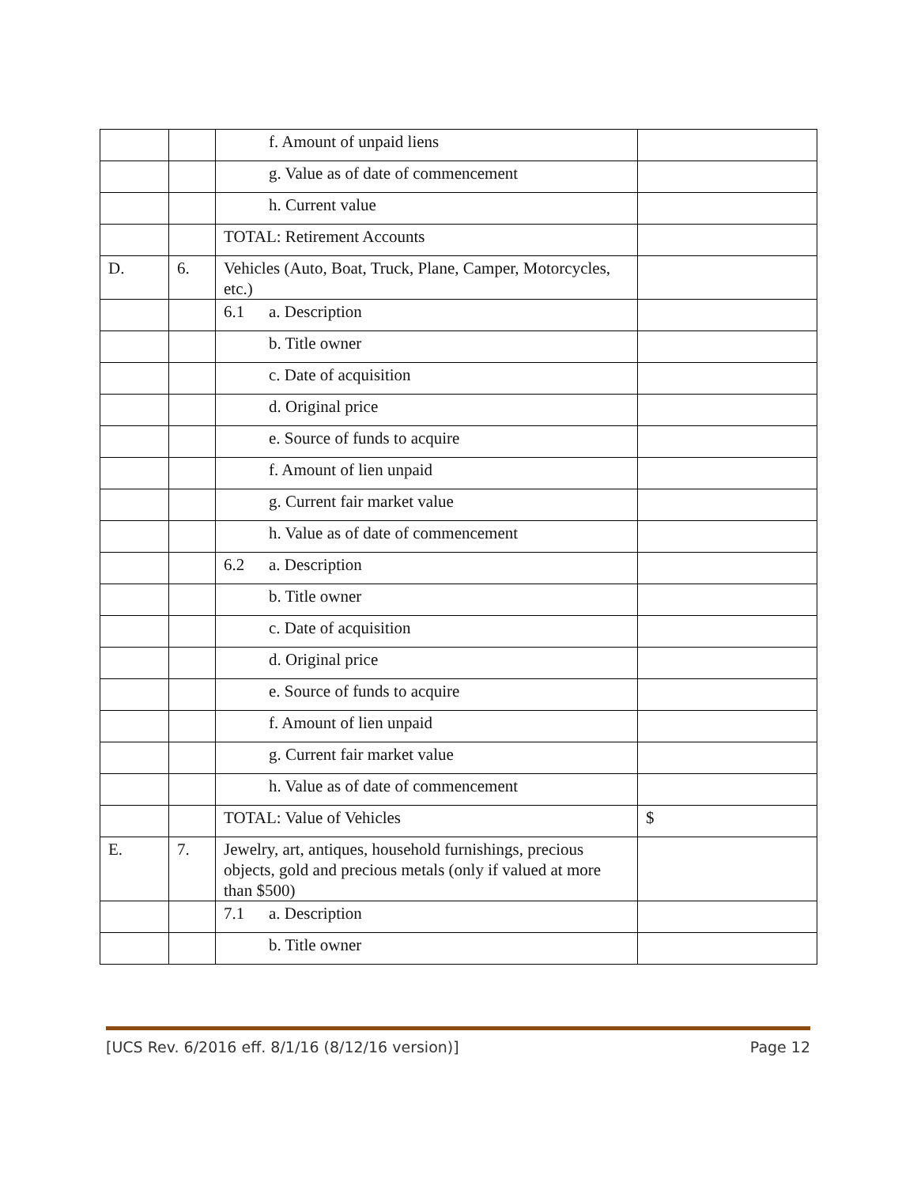| | | f. Amount of unpaid liens | |
| | | g. Value as of date of commencement | |
| | | h. Current value | |
| | | TOTAL: Retirement Accounts | |
| D. | 6. | Vehicles (Auto, Boat, Truck, Plane, Camper, Motorcycles, etc.) | |
| | | 6.1 a. Description | |
| | | b. Title owner | |
| | | c. Date of acquisition | |
| | | d. Original price | |
| | | e. Source of funds to acquire | |
| | | f. Amount of lien unpaid | |
| | | g. Current fair market value | |
| | | h. Value as of date of commencement | |
| | | 6.2 a. Description | |
| | | b. Title owner | |
| | | c. Date of acquisition | |
| | | d. Original price | |
| | | e. Source of funds to acquire | |
| | | f. Amount of lien unpaid | |
| | | g. Current fair market value | |
| | | h. Value as of date of commencement | |
| | | TOTAL: Value of Vehicles | $ |
| E. | 7. | Jewelry, art, antiques, household furnishings, precious objects, gold and precious metals (only if valued at more than $500) | |
| | | 7.1 a. Description | |
| | | b. Title owner | |
[UCS Rev. 6/2016 eff. 8/1/16 (8/12/16 version)] Page 12